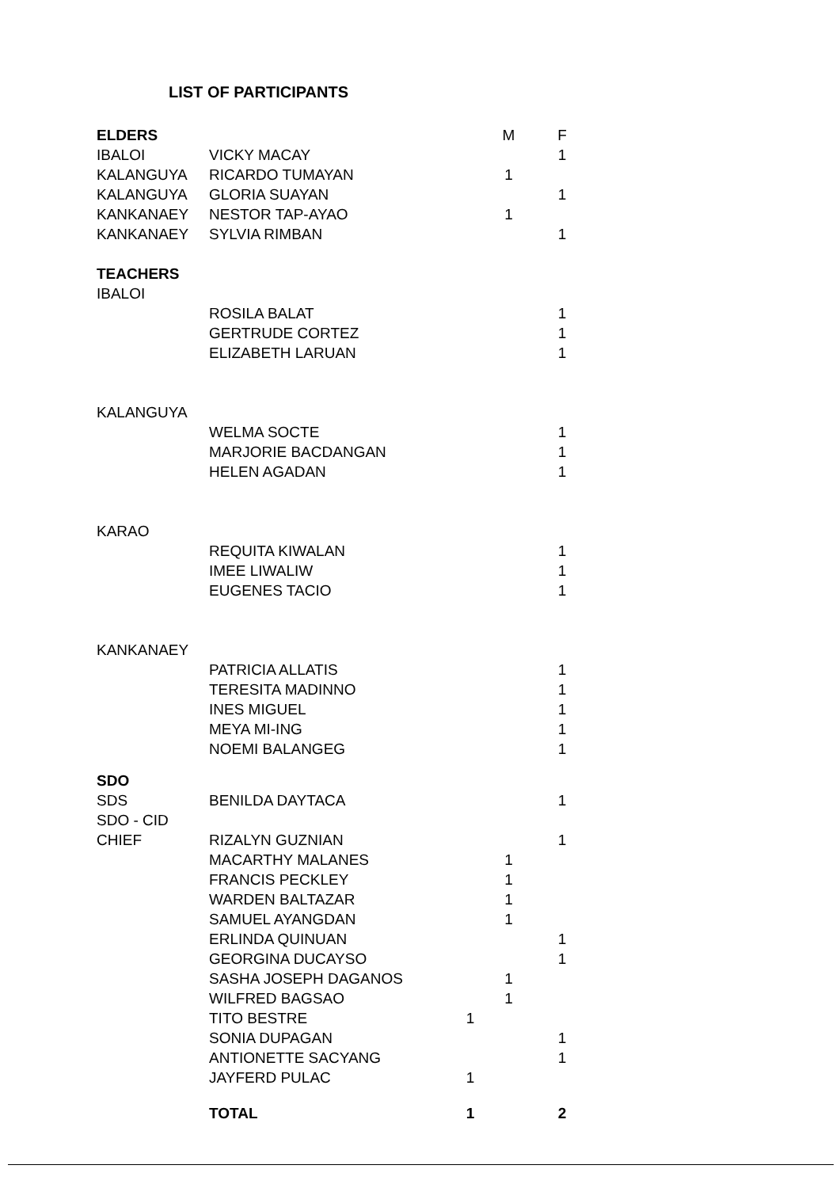LIST OF PARTICIPANTS
| ELDERS | | | M | F |
| --- | --- | --- | --- | --- |
| IBALOI | VICKY MACAY | | | 1 |
| KALANGUYA | RICARDO TUMAYAN | | 1 | |
| KALANGUYA | GLORIA SUAYAN | | | 1 |
| KANKANAEY | NESTOR TAP-AYAO | | 1 | |
| KANKANAEY | SYLVIA RIMBAN | | | 1 |
| TEACHERS | | | | |
| IBALOI | | | | |
| | ROSILA BALAT | | | 1 |
| | GERTRUDE CORTEZ | | | 1 |
| | ELIZABETH LARUAN | | | 1 |
| KALANGUYA | | | | |
| | WELMA SOCTE | | | 1 |
| | MARJORIE BACDANGAN | | | 1 |
| | HELEN AGADAN | | | 1 |
| KARAO | | | | |
| | REQUITA KIWALAN | | | 1 |
| | IMEE LIWALIW | | | 1 |
| | EUGENES TACIO | | | 1 |
| KANKANAEY | | | | |
| | PATRICIA ALLATIS | | | 1 |
| | TERESITA MADINNO | | | 1 |
| | INES MIGUEL | | | 1 |
| | MEYA MI-ING | | | 1 |
| | NOEMI BALANGEG | | | 1 |
| SDO | | | | |
| SDS | BENILDA DAYTACA | | | 1 |
| SDO - CID | | | | |
| CHIEF | RIZALYN GUZNIAN | | | 1 |
| | MACARTHY MALANES | | 1 | |
| | FRANCIS PECKLEY | | 1 | |
| | WARDEN BALTAZAR | | 1 | |
| | SAMUEL AYANGDAN | | 1 | |
| | ERLINDA QUINUAN | | | 1 |
| | GEORGINA DUCAYSO | | | 1 |
| | SASHA JOSEPH DAGANOS | | 1 | |
| | WILFRED BAGSAO | | 1 | |
| | TITO BESTRE | 1 | | |
| | SONIA DUPAGAN | | | 1 |
| | ANTIONETTE SACYANG | | | 1 |
| | JAYFERD PULAC | 1 | | |
| | TOTAL | 1 | | 2 |